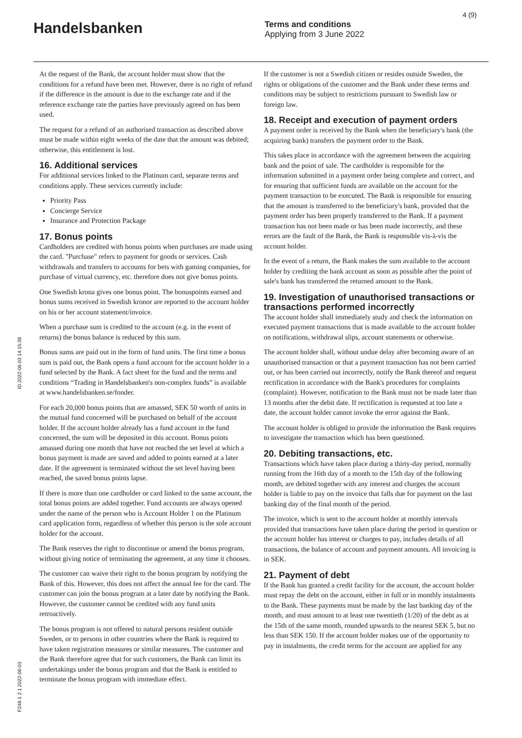4 (9)
Handelsbanken
Terms and conditions
Applying from 3 June 2022
ID 2022-06-03 14:15:38
F248-1 2.1 2022-06-03
At the request of the Bank, the account holder must show that the conditions for a refund have been met. However, there is no right of refund if the difference in the amount is due to the exchange rate and if the reference exchange rate the parties have previously agreed on has been used.
The request for a refund of an authorised transaction as described above must be made within eight weeks of the date that the amount was debited; otherwise, this entitlement is lost.
16. Additional services
For additional services linked to the Platinum card, separate terms and conditions apply. These services currently include:
Priority Pass
Concierge Service
Insurance and Protection Package
17. Bonus points
Cardholders are credited with bonus points when purchases are made using the card. "Purchase" refers to payment for goods or services. Cash withdrawals and transfers to accounts for bets with gaming companies, for purchase of virtual currency, etc. therefore does not give bonus points.
One Swedish krona gives one bonus point. The bonuspoints earned and bonus sums received in Swedish kronor are reported to the account holder on his or her account statement/invoice.
When a purchase sum is credited to the account (e.g. in the event of returns) the bonus balance is reduced by this sum.
Bonus sums are paid out in the form of fund units. The first time a bonus sum is paid out, the Bank opens a fund account for the account holder in a fund selected by the Bank. A fact sheet for the fund and the terms and conditions “Trading in Handelsbanken's non-complex funds” is available at www.handelsbanken.se/fonder.
For each 20,000 bonus points that are amassed, SEK 50 worth of units in the mutual fund concerned will be purchased on behalf of the account holder. If the account holder already has a fund account in the fund concerned, the sum will be deposited in this account. Bonus points amassed during one month that have not reached the set level at which a bonus payment is made are saved and added to points earned at a later date. If the agreement is terminated without the set level having been reached, the saved bonus points lapse.
If there is more than one cardholder or card linked to the same account, the total bonus points are added together. Fund accounts are always opened under the name of the person who is Account Holder 1 on the Platinum card application form, regardless of whether this person is the sole account holder for the account.
The Bank reserves the right to discontinue or amend the bonus program, without giving notice of terminating the agreement, at any time it chooses.
The customer can waive their right to the bonus program by notifying the Bank of this. However, this does not affect the annual fee for the card. The customer can join the bonus program at a later date by notifying the Bank. However, the customer cannot be credited with any fund units retroactively.
The bonus program is not offered to natural persons resident outside Sweden, or to persons in other countries where the Bank is required to have taken registration measures or similar measures. The customer and the Bank therefore agree that for such customers, the Bank can limit its undertakings under the bonus program and that the Bank is entitled to terminate the bonus program with immediate effect.
If the customer is not a Swedish citizen or resides outside Sweden, the rights or obligations of the customer and the Bank under these terms and conditions may be subject to restrictions pursuant to Swedish law or foreign law.
18. Receipt and execution of payment orders
A payment order is received by the Bank when the beneficiary's bank (the acquiring bank) transfers the payment order to the Bank.
This takes place in accordance with the agreement between the acquiring bank and the point of sale. The cardholder is responsible for the information submitted in a payment order being complete and correct, and for ensuring that sufficient funds are available on the account for the payment transaction to be executed. The Bank is responsible for ensuring that the amount is transferred to the beneficiary's bank, provided that the payment order has been properly transferred to the Bank. If a payment transaction has not been made or has been made incorrectly, and these errors are the fault of the Bank, the Bank is responsible vis-à-vis the account holder.
In the event of a return, the Bank makes the sum available to the account holder by crediting the bank account as soon as possible after the point of sale's bank has transferred the returned amount to the Bank.
19. Investigation of unauthorised transactions or transactions performed incorrectly
The account holder shall immediately study and check the information on executed payment transactions that is made available to the account holder on notifications, withdrawal slips, account statements or otherwise.
The account holder shall, without undue delay after becoming aware of an unauthorised transaction or that a payment transaction has not been carried out, or has been carried out incorrectly, notify the Bank thereof and request rectification in accordance with the Bank's procedures for complaints (complaint). However, notification to the Bank must not be made later than 13 months after the debit date. If rectification is requested at too late a date, the account holder cannot invoke the error against the Bank.
The account holder is obliged to provide the information the Bank requires to investigate the transaction which has been questioned.
20. Debiting transactions, etc.
Transactions which have taken place during a thirty-day period, normally running from the 16th day of a month to the 15th day of the following month, are debited together with any interest and charges the account holder is liable to pay on the invoice that falls due for payment on the last banking day of the final month of the period.
The invoice, which is sent to the account holder at monthly intervals provided that transactions have taken place during the period in question or the account holder has interest or charges to pay, includes details of all transactions, the balance of account and payment amounts. All invoicing is in SEK.
21. Payment of debt
If the Bank has granted a credit facility for the account, the account holder must repay the debt on the account, either in full or in monthly instalments to the Bank. These payments must be made by the last banking day of the month, and must amount to at least one twentieth (1/20) of the debt as at the 15th of the same month, rounded upwards to the nearest SEK 5, but no less than SEK 150. If the account holder makes use of the opportunity to pay in instalments, the credit terms for the account are applied for any